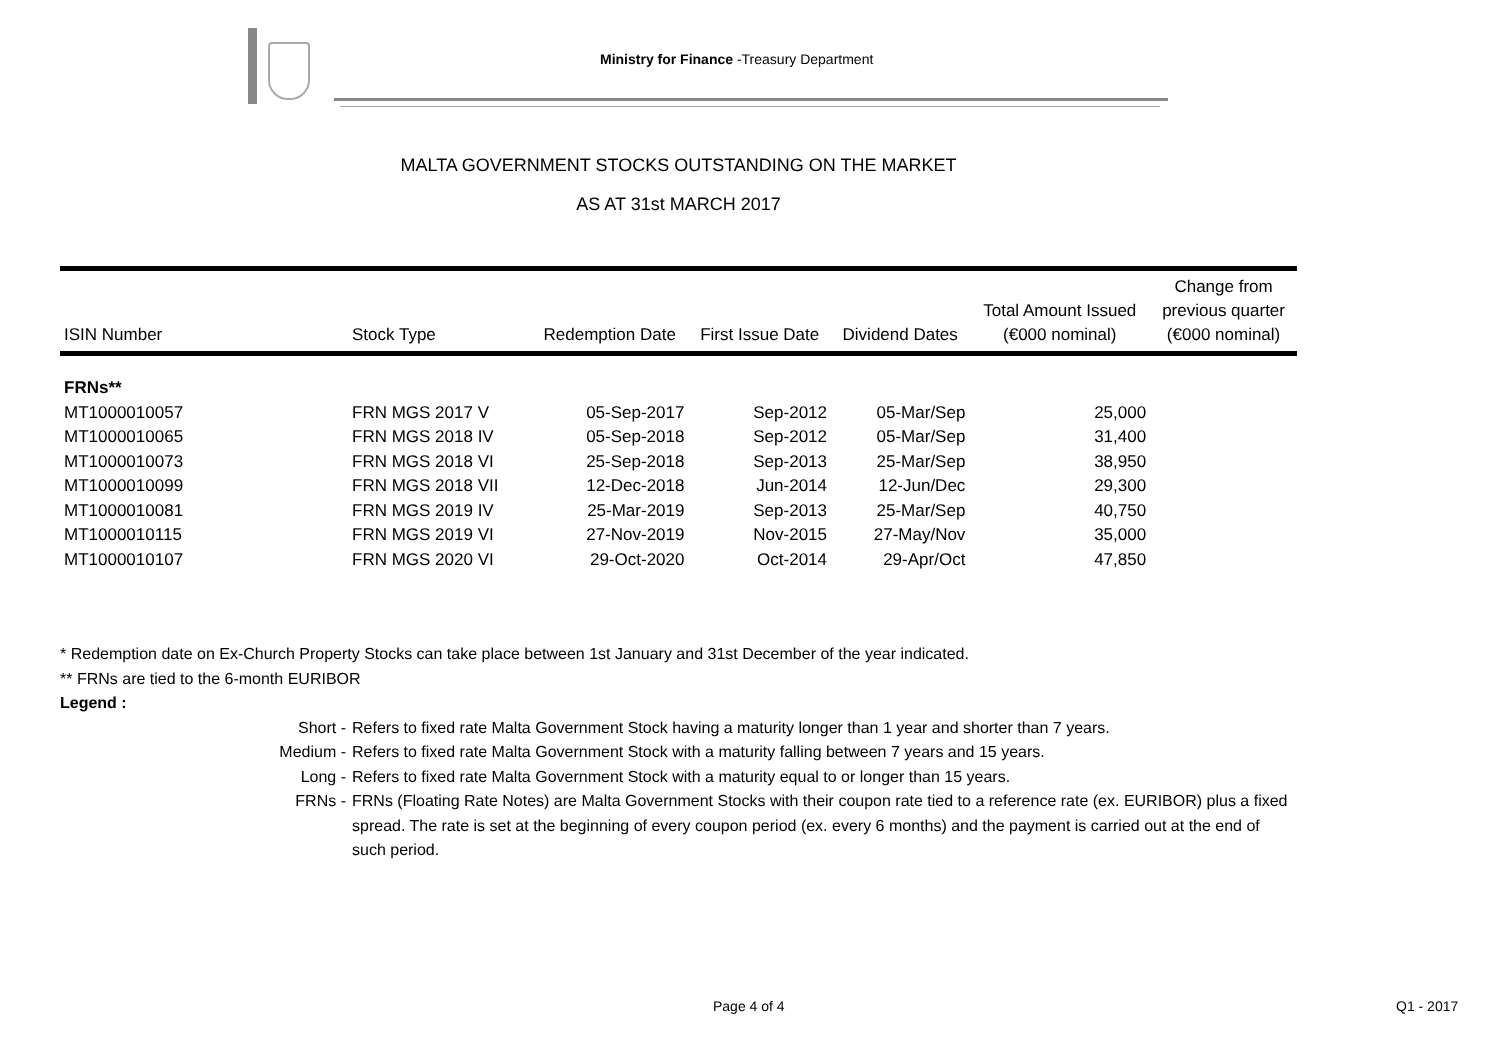Ministry for Finance -Treasury Department
MALTA GOVERNMENT STOCKS OUTSTANDING ON THE MARKET
AS AT 31st MARCH 2017
| ISIN Number | Stock Type | Redemption Date | First Issue Date | Dividend Dates | Total Amount Issued (€000 nominal) | Change from previous quarter (€000 nominal) |
| --- | --- | --- | --- | --- | --- | --- |
| FRNs** | | | | | | |
| MT1000010057 | FRN MGS 2017 V | 05-Sep-2017 | Sep-2012 | 05-Mar/Sep | 25,000 | |
| MT1000010065 | FRN MGS 2018 IV | 05-Sep-2018 | Sep-2012 | 05-Mar/Sep | 31,400 | |
| MT1000010073 | FRN MGS 2018 VI | 25-Sep-2018 | Sep-2013 | 25-Mar/Sep | 38,950 | |
| MT1000010099 | FRN MGS 2018 VII | 12-Dec-2018 | Jun-2014 | 12-Jun/Dec | 29,300 | |
| MT1000010081 | FRN MGS 2019 IV | 25-Mar-2019 | Sep-2013 | 25-Mar/Sep | 40,750 | |
| MT1000010115 | FRN MGS 2019 VI | 27-Nov-2019 | Nov-2015 | 27-May/Nov | 35,000 | |
| MT1000010107 | FRN MGS 2020 VI | 29-Oct-2020 | Oct-2014 | 29-Apr/Oct | 47,850 | |
* Redemption date on Ex-Church Property Stocks can take place between 1st January and 31st December of the year indicated.
** FRNs are tied to the 6-month EURIBOR
Legend :
Short - Refers to fixed rate Malta Government Stock having a maturity longer than 1 year and shorter than 7 years.
Medium - Refers to fixed rate Malta Government Stock with a maturity falling between 7 years and 15 years.
Long - Refers to fixed rate Malta Government Stock with a maturity equal to or longer than 15 years.
FRNs - FRNs (Floating Rate Notes) are Malta Government Stocks with their coupon rate tied to a reference rate (ex. EURIBOR) plus a fixed spread. The rate is set at the beginning of every coupon period (ex. every 6 months) and the payment is carried out at the end of such period.
Page 4 of 4 Q1 - 2017